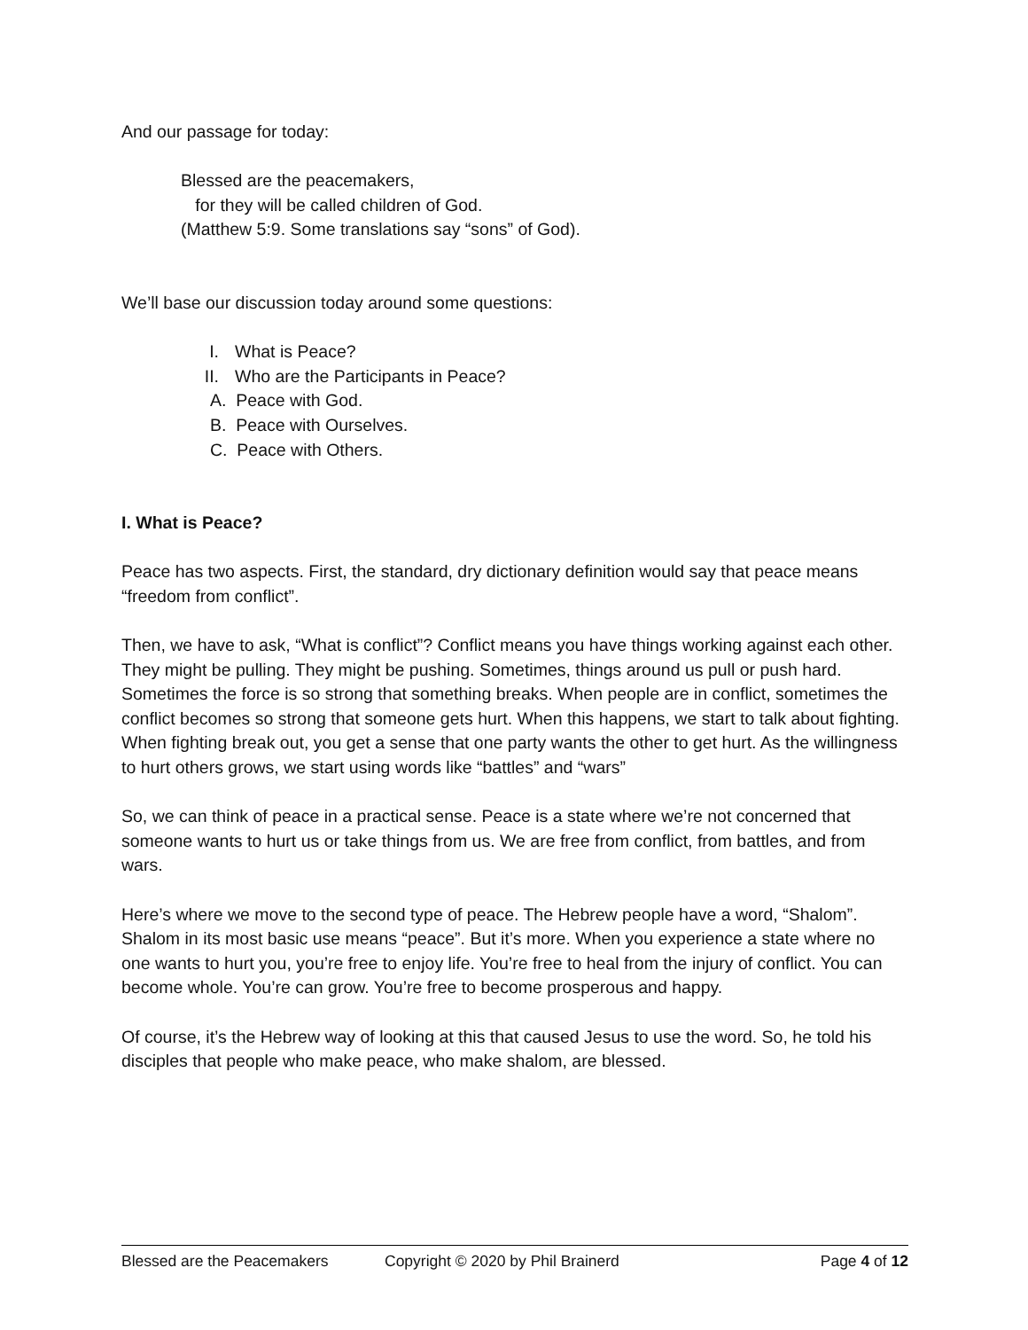And our passage for today:
Blessed are the peacemakers,
for they will be called children of God.
(Matthew 5:9. Some translations say “sons” of God).
We’ll base our discussion today around some questions:
I. What is Peace?
II. Who are the Participants in Peace?
A. Peace with God.
B. Peace with Ourselves.
C. Peace with Others.
I. What is Peace?
Peace has two aspects. First, the standard, dry dictionary definition would say that peace means “freedom from conflict”.
Then, we have to ask, “What is conflict”? Conflict means you have things working against each other. They might be pulling. They might be pushing. Sometimes, things around us pull or push hard. Sometimes the force is so strong that something breaks. When people are in conflict, sometimes the conflict becomes so strong that someone gets hurt. When this happens, we start to talk about fighting. When fighting break out, you get a sense that one party wants the other to get hurt. As the willingness to hurt others grows, we start using words like “battles” and “wars”
So, we can think of peace in a practical sense. Peace is a state where we’re not concerned that someone wants to hurt us or take things from us. We are free from conflict, from battles, and from wars.
Here’s where we move to the second type of peace. The Hebrew people have a word, “Shalom”. Shalom in its most basic use means “peace”. But it’s more. When you experience a state where no one wants to hurt you, you’re free to enjoy life. You’re free to heal from the injury of conflict. You can become whole. You’re can grow. You’re free to become prosperous and happy.
Of course, it’s the Hebrew way of looking at this that caused Jesus to use the word. So, he told his disciples that people who make peace, who make shalom, are blessed.
Blessed are the Peacemakers Copyright © 2020 by Phil Brainerd Page 4 of 12